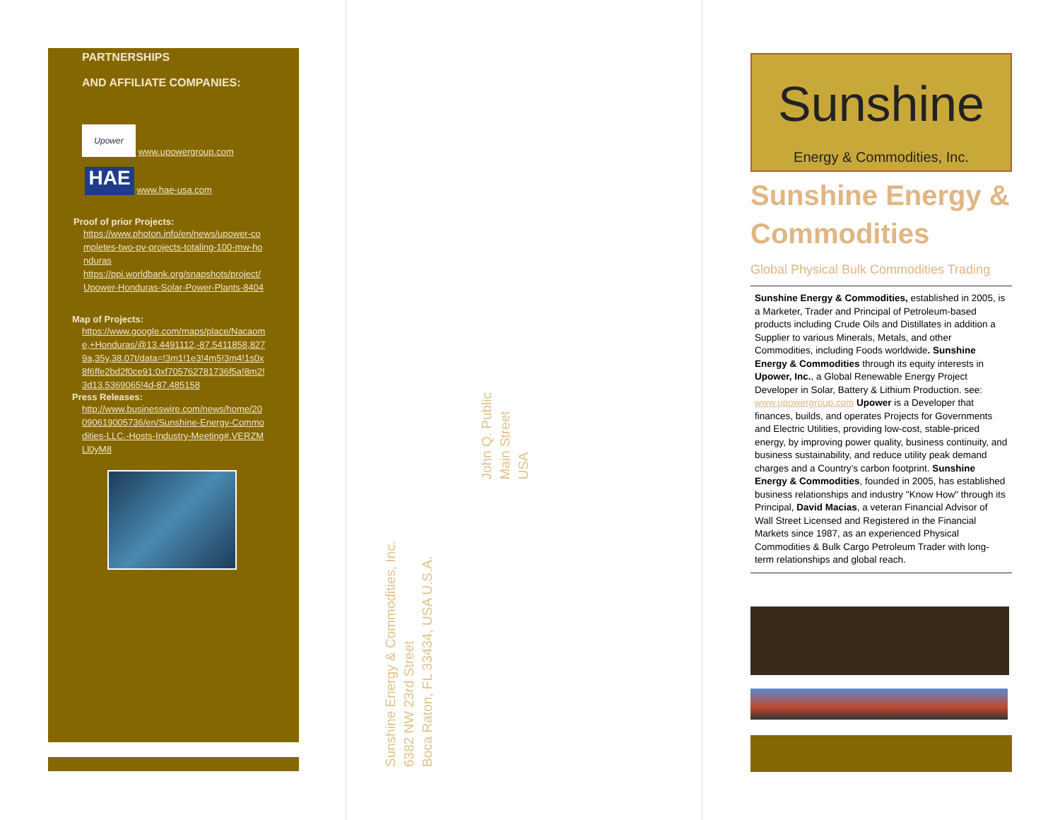PARTNERSHIPS
AND AFFILIATE COMPANIES:
Upower www.upowergroup.com
HAE www.hae-usa.com
Proof of prior Projects:
https://www.photon.info/en/news/upower-completes-two-pv-projects-totaling-100-mw-honduras
https://ppi.worldbank.org/snapshots/project/Upower-Honduras-Solar-Power-Plants-8404
Map of Projects:
https://www.google.com/maps/place/Nacaome,+Honduras/@13.4491112,-87.5411858,8279a,35y,38.07t/data=!3m1!1e3!4m5!3m4!1s0x8f6ffe2bd2f0ce91:0xf705762781736f5a!8m2!3d13.5369065!4d-87.485158
Press Releases:
http://www.businesswire.com/news/home/20090619005736/en/Sunshine-Energy-Commodities-LLC.-Hosts-Industry-Meeting#.VERZMLl0yM8
John Q. Public
Main Street
USA
Sunshine Energy & Commodities, Inc.
6382 NW 23rd Street
Boca Raton, FL 33434, USA U.S.A.
Sunshine
Energy & Commodities, Inc.
Sunshine Energy & Commodities
Global Physical Bulk Commodities Trading
Sunshine Energy & Commodities, established in 2005, is a Marketer, Trader and Principal of Petroleum-based products including Crude Oils and Distillates in addition a Supplier to various Minerals, Metals, and other Commodities, including Foods worldwide. Sunshine Energy & Commodities through its equity interests in Upower, Inc., a Global Renewable Energy Project Developer in Solar, Battery & Lithium Production. see: www.upowergroup.com Upower is a Developer that finances, builds, and operates Projects for Governments and Electric Utilities, providing low-cost, stable-priced energy, by improving power quality, business continuity, and business sustainability, and reduce utility peak demand charges and a Country’s carbon footprint. Sunshine Energy & Commodities, founded in 2005, has established business relationships and industry "Know How" through its Principal, David Macias, a veteran Financial Advisor of Wall Street Licensed and Registered in the Financial Markets since 1987, as an experienced Physical Commodities & Bulk Cargo Petroleum Trader with long-term relationships and global reach.